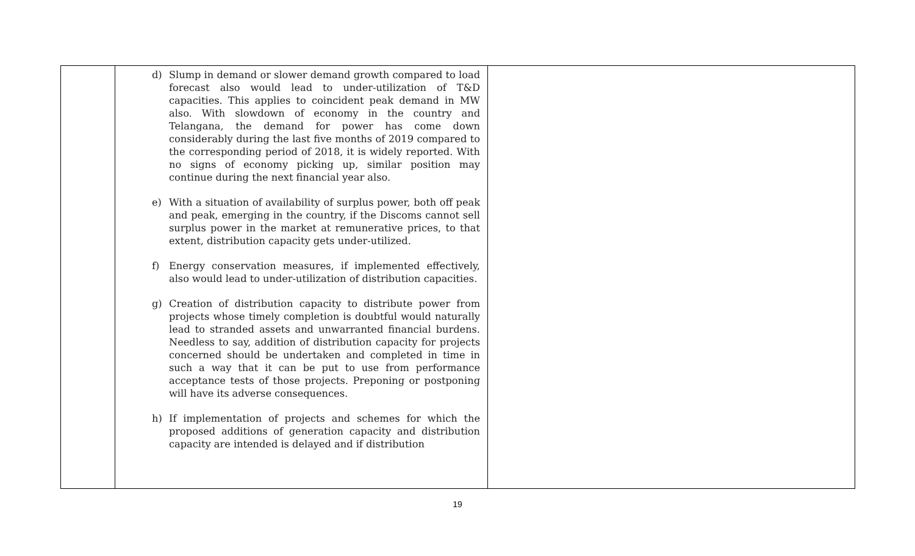| | d) Slump in demand or slower demand growth compared to load forecast also would lead to under-utilization of T&D capacities. This applies to coincident peak demand in MW also. With slowdown of economy in the country and Telangana, the demand for power has come down considerably during the last five months of 2019 compared to the corresponding period of 2018, it is widely reported. With no signs of economy picking up, similar position may continue during the next financial year also. e) With a situation of availability of surplus power, both off peak and peak, emerging in the country, if the Discoms cannot sell surplus power in the market at remunerative prices, to that extent, distribution capacity gets under-utilized. f) Energy conservation measures, if implemented effectively, also would lead to under-utilization of distribution capacities. g) Creation of distribution capacity to distribute power from projects whose timely completion is doubtful would naturally lead to stranded assets and unwarranted financial burdens. Needless to say, addition of distribution capacity for projects concerned should be undertaken and completed in time in such a way that it can be put to use from performance acceptance tests of those projects. Preponing or postponing will have its adverse consequences. h) If implementation of projects and schemes for which the proposed additions of generation capacity and distribution capacity are intended is delayed and if distribution | |
19